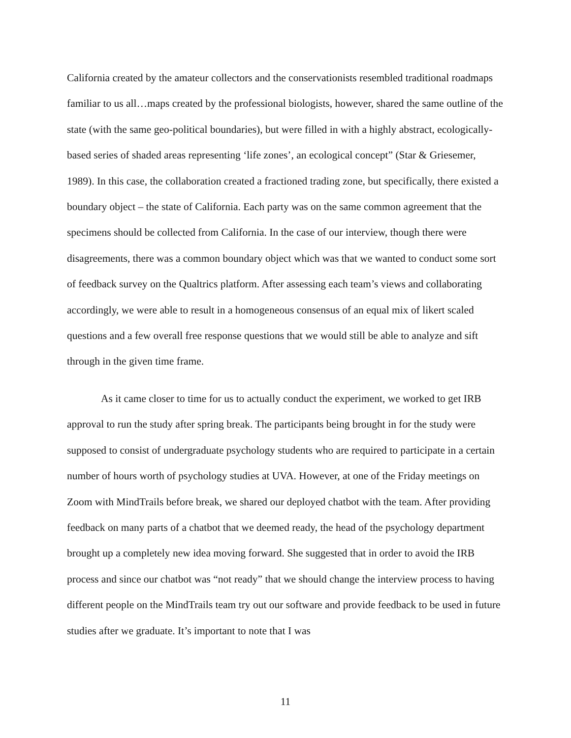California created by the amateur collectors and the conservationists resembled traditional roadmaps familiar to us all…maps created by the professional biologists, however, shared the same outline of the state (with the same geo-political boundaries), but were filled in with a highly abstract, ecologically-based series of shaded areas representing ‘life zones’, an ecological concept” (Star & Griesemer, 1989). In this case, the collaboration created a fractioned trading zone, but specifically, there existed a boundary object – the state of California. Each party was on the same common agreement that the specimens should be collected from California. In the case of our interview, though there were disagreements, there was a common boundary object which was that we wanted to conduct some sort of feedback survey on the Qualtrics platform. After assessing each team’s views and collaborating accordingly, we were able to result in a homogeneous consensus of an equal mix of likert scaled questions and a few overall free response questions that we would still be able to analyze and sift through in the given time frame.
As it came closer to time for us to actually conduct the experiment, we worked to get IRB approval to run the study after spring break. The participants being brought in for the study were supposed to consist of undergraduate psychology students who are required to participate in a certain number of hours worth of psychology studies at UVA. However, at one of the Friday meetings on Zoom with MindTrails before break, we shared our deployed chatbot with the team. After providing feedback on many parts of a chatbot that we deemed ready, the head of the psychology department brought up a completely new idea moving forward. She suggested that in order to avoid the IRB process and since our chatbot was “not ready” that we should change the interview process to having different people on the MindTrails team try out our software and provide feedback to be used in future studies after we graduate. It’s important to note that I was
11